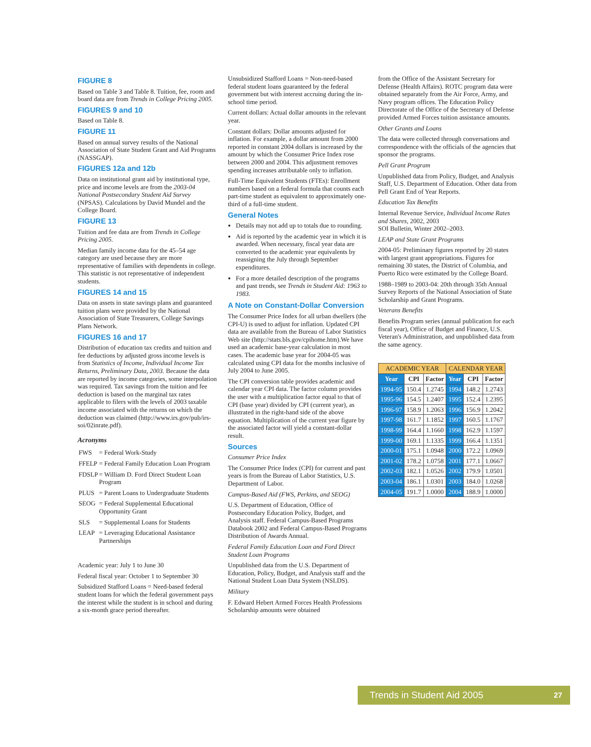FIGURE 8
Based on Table 3 and Table 8. Tuition, fee, room and board data are from Trends in College Pricing 2005.
FIGURES 9 and 10
Based on Table 8.
FIGURE 11
Based on annual survey results of the National Association of State Student Grant and Aid Programs (NASSGAP).
FIGURES 12a and 12b
Data on institutional grant aid by institutional type, price and income levels are from the 2003-04 National Postsecondary Student Aid Survey (NPSAS). Calculations by David Mundel and the College Board.
FIGURE 13
Tuition and fee data are from Trends in College Pricing 2005.
Median family income data for the 45–54 age category are used because they are more representative of families with dependents in college. This statistic is not representative of independent students.
FIGURES 14 and 15
Data on assets in state savings plans and guaranteed tuition plans were provided by the National Association of State Treasurers, College Savings Plans Network.
FIGURES 16 and 17
Distribution of education tax credits and tuition and fee deductions by adjusted gross income levels is from Statistics of Income, Individual Income Tax Returns, Preliminary Data, 2003. Because the data are reported by income categories, some interpolation was required. Tax savings from the tuition and fee deduction is based on the marginal tax rates applicable to filers with the levels of 2003 taxable income associated with the returns on which the deduction was claimed (http://www.irs.gov/pub/irs-soi/02inrate.pdf).
Acronyms
| FWS | = Federal Work-Study |
| FFELP | = Federal Family Education Loan Program |
| FDSLP | = William D. Ford Direct Student Loan Program |
| PLUS | = Parent Loans to Undergraduate Students |
| SEOG | = Federal Supplemental Educational Opportunity Grant |
| SLS | = Supplemental Loans for Students |
| LEAP | = Leveraging Educational Assistance Partnerships |
Academic year: July 1 to June 30
Federal fiscal year: October 1 to September 30
Subsidized Stafford Loans = Need-based federal student loans for which the federal government pays the interest while the student is in school and during a six-month grace period thereafter.
Unsubsidized Stafford Loans = Non-need-based federal student loans guaranteed by the federal government but with interest accruing during the in-school time period.
Current dollars: Actual dollar amounts in the relevant year.
Constant dollars: Dollar amounts adjusted for inflation. For example, a dollar amount from 2000 reported in constant 2004 dollars is increased by the amount by which the Consumer Price Index rose between 2000 and 2004. This adjustment removes spending increases attributable only to inflation.
Full-Time Equivalent Students (FTEs): Enrollment numbers based on a federal formula that counts each part-time student as equivalent to approximately one-third of a full-time student.
General Notes
Details may not add up to totals due to rounding.
Aid is reported by the academic year in which it is awarded. When necessary, fiscal year data are converted to the academic year equivalents by reassigning the July through September expenditures.
For a more detailed description of the programs and past trends, see Trends in Student Aid: 1963 to 1983.
A Note on Constant-Dollar Conversion
The Consumer Price Index for all urban dwellers (the CPI-U) is used to adjust for inflation. Updated CPI data are available from the Bureau of Labor Statistics Web site (http://stats.bls.gov/cpihome.htm).We have used an academic base-year calculation in most cases. The academic base year for 2004-05 was calculated using CPI data for the months inclusive of July 2004 to June 2005.
The CPI conversion table provides academic and calendar year CPI data. The factor column provides the user with a multiplication factor equal to that of CPI (base year) divided by CPI (current year), as illustrated in the right-hand side of the above equation. Multiplication of the current year figure by the associated factor will yield a constant-dollar result.
Sources
Consumer Price Index
The Consumer Price Index (CPI) for current and past years is from the Bureau of Labor Statistics, U.S. Department of Labor.
Campus-Based Aid (FWS, Perkins, and SEOG)
U.S. Department of Education, Office of Postsecondary Education Policy, Budget, and Analysis staff. Federal Campus-Based Programs Databook 2002 and Federal Campus-Based Programs Distribution of Awards Annual.
Federal Family Education Loan and Ford Direct Student Loan Programs
Unpublished data from the U.S. Department of Education, Policy, Budget, and Analysis staff and the National Student Loan Data System (NSLDS).
Military
F. Edward Hebert Armed Forces Health Professions Scholarship amounts were obtained
from the Office of the Assistant Secretary for Defense (Health Affairs). ROTC program data were obtained separately from the Air Force, Army, and Navy program offices. The Education Policy Directorate of the Office of the Secretary of Defense provided Armed Forces tuition assistance amounts.
Other Grants and Loans
The data were collected through conversations and correspondence with the officials of the agencies that sponsor the programs.
Pell Grant Program
Unpublished data from Policy, Budget, and Analysis Staff, U.S. Department of Education. Other data from Pell Grant End of Year Reports.
Education Tax Benefits
Internal Revenue Service, Individual Income Rates and Shares, 2002, 2003
SOI Bulletin, Winter 2002–2003.
LEAP and State Grant Programs
2004-05: Preliminary figures reported by 20 states with largest grant appropriations. Figures for remaining 30 states, the District of Columbia, and Puerto Rico were estimated by the College Board.
1988–1989 to 2003-04: 20th through 35th Annual Survey Reports of the National Association of State Scholarship and Grant Programs.
Veterans Benefits
Benefits Program series (annual publication for each fiscal year), Office of Budget and Finance, U.S. Veteran's Administration, and unpublished data from the same agency.
| ACADEMIC YEAR | | | CALENDAR YEAR | | |
| --- | --- | --- | --- | --- | --- |
| Year | CPI | Factor | Year | CPI | Factor |
| 1994-95 | 150.4 | 1.2745 | 1994 | 148.2 | 1.2743 |
| 1995-96 | 154.5 | 1.2407 | 1995 | 152.4 | 1.2395 |
| 1996-97 | 158.9 | 1.2063 | 1996 | 156.9 | 1.2042 |
| 1997-98 | 161.7 | 1.1852 | 1997 | 160.5 | 1.1767 |
| 1998-99 | 164.4 | 1.1660 | 1998 | 162.9 | 1.1597 |
| 1999-00 | 169.1 | 1.1335 | 1999 | 166.4 | 1.1351 |
| 2000-01 | 175.1 | 1.0948 | 2000 | 172.2 | 1.0969 |
| 2001-02 | 178.2 | 1.0758 | 2001 | 177.1 | 1.0667 |
| 2002-03 | 182.1 | 1.0526 | 2002 | 179.9 | 1.0501 |
| 2003-04 | 186.1 | 1.0301 | 2003 | 184.0 | 1.0268 |
| 2004-05 | 191.7 | 1.0000 | 2004 | 188.9 | 1.0000 |
Trends in Student Aid 2005 27